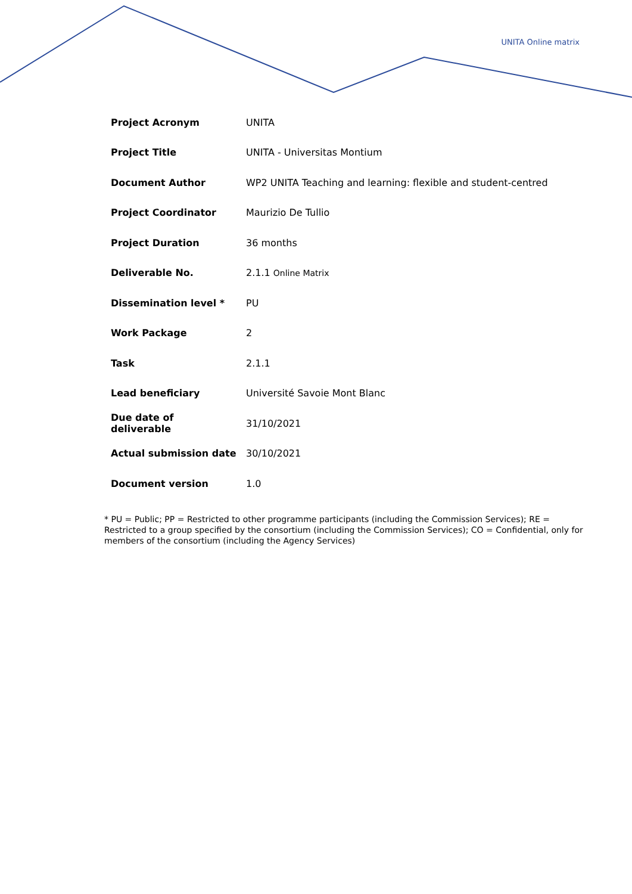UNITA Online matrix
| Project Acronym | UNITA |
| Project Title | UNITA - Universitas Montium |
| Document Author | WP2 UNITA Teaching and learning: flexible and student-centred |
| Project Coordinator | Maurizio De Tullio |
| Project Duration | 36 months |
| Deliverable No. | 2.1.1 Online Matrix |
| Dissemination level * | PU |
| Work Package | 2 |
| Task | 2.1.1 |
| Lead beneficiary | Université Savoie Mont Blanc |
| Due date of deliverable | 31/10/2021 |
| Actual submission date | 30/10/2021 |
| Document version | 1.0 |
* PU = Public; PP = Restricted to other programme participants (including the Commission Services); RE = Restricted to a group specified by the consortium (including the Commission Services); CO = Confidential, only for members of the consortium (including the Agency Services)